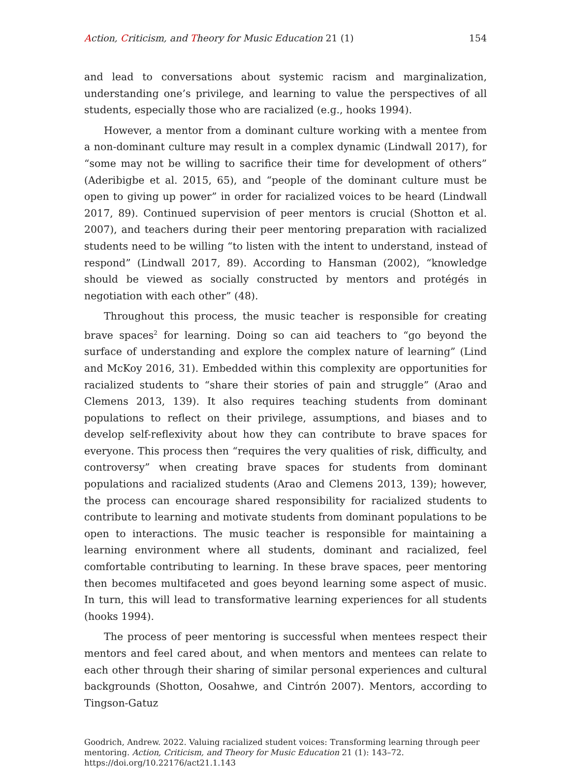Action, Criticism, and Theory for Music Education 21 (1) 154
and lead to conversations about systemic racism and marginalization, understanding one’s privilege, and learning to value the perspectives of all students, especially those who are racialized (e.g., hooks 1994).
However, a mentor from a dominant culture working with a mentee from a non-dominant culture may result in a complex dynamic (Lindwall 2017), for “some may not be willing to sacrifice their time for development of others” (Aderibigbe et al. 2015, 65), and “people of the dominant culture must be open to giving up power” in order for racialized voices to be heard (Lindwall 2017, 89). Continued supervision of peer mentors is crucial (Shotton et al. 2007), and teachers during their peer mentoring preparation with racialized students need to be willing “to listen with the intent to understand, instead of respond” (Lindwall 2017, 89). According to Hansman (2002), “knowledge should be viewed as socially constructed by mentors and protégés in negotiation with each other” (48).
Throughout this process, the music teacher is responsible for creating brave spaces<sup>2</sup> for learning. Doing so can aid teachers to “go beyond the surface of understanding and explore the complex nature of learning” (Lind and McKoy 2016, 31). Embedded within this complexity are opportunities for racialized students to “share their stories of pain and struggle” (Arao and Clemens 2013, 139). It also requires teaching students from dominant populations to reflect on their privilege, assumptions, and biases and to develop self-reflexivity about how they can contribute to brave spaces for everyone. This process then “requires the very qualities of risk, difficulty, and controversy” when creating brave spaces for students from dominant populations and racialized students (Arao and Clemens 2013, 139); however, the process can encourage shared responsibility for racialized students to contribute to learning and motivate students from dominant populations to be open to interactions. The music teacher is responsible for maintaining a learning environment where all students, dominant and racialized, feel comfortable contributing to learning. In these brave spaces, peer mentoring then becomes multifaceted and goes beyond learning some aspect of music. In turn, this will lead to transformative learning experiences for all students (hooks 1994).
The process of peer mentoring is successful when mentees respect their mentors and feel cared about, and when mentors and mentees can relate to each other through their sharing of similar personal experiences and cultural backgrounds (Shotton, Oosahwe, and Cintrón 2007). Mentors, according to Tingson-Gatuz
Goodrich, Andrew. 2022. Valuing racialized student voices: Transforming learning through peer mentoring. Action, Criticism, and Theory for Music Education 21 (1): 143–72.
https://doi.org/10.22176/act21.1.143